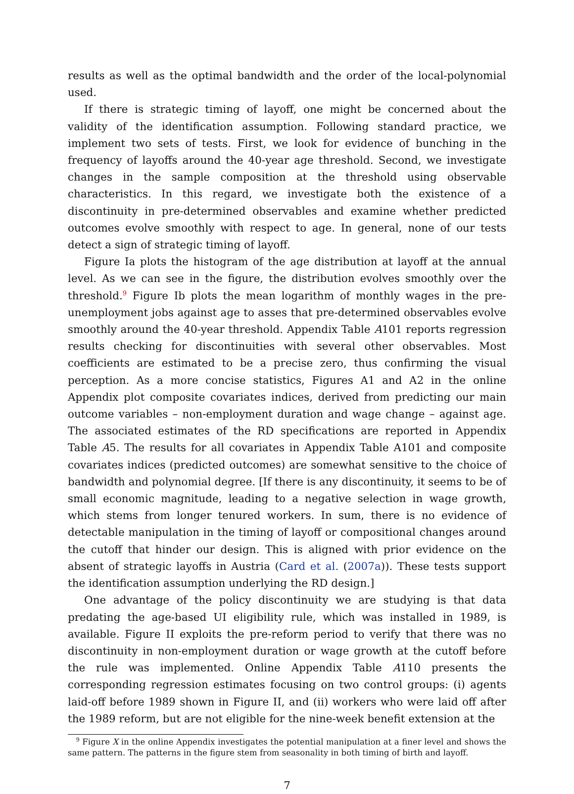results as well as the optimal bandwidth and the order of the local-polynomial used.
If there is strategic timing of layoff, one might be concerned about the validity of the identification assumption. Following standard practice, we implement two sets of tests. First, we look for evidence of bunching in the frequency of layoffs around the 40-year age threshold. Second, we investigate changes in the sample composition at the threshold using observable characteristics. In this regard, we investigate both the existence of a discontinuity in pre-determined observables and examine whether predicted outcomes evolve smoothly with respect to age. In general, none of our tests detect a sign of strategic timing of layoff.
Figure Ia plots the histogram of the age distribution at layoff at the annual level. As we can see in the figure, the distribution evolves smoothly over the threshold.<sup>9</sup> Figure Ib plots the mean logarithm of monthly wages in the pre-unemployment jobs against age to asses that pre-determined observables evolve smoothly around the 40-year threshold. Appendix Table A101 reports regression results checking for discontinuities with several other observables. Most coefficients are estimated to be a precise zero, thus confirming the visual perception. As a more concise statistics, Figures A1 and A2 in the online Appendix plot composite covariates indices, derived from predicting our main outcome variables – non-employment duration and wage change – against age. The associated estimates of the RD specifications are reported in Appendix Table A5. The results for all covariates in Appendix Table A101 and composite covariates indices (predicted outcomes) are somewhat sensitive to the choice of bandwidth and polynomial degree. [If there is any discontinuity, it seems to be of small economic magnitude, leading to a negative selection in wage growth, which stems from longer tenured workers. In sum, there is no evidence of detectable manipulation in the timing of layoff or compositional changes around the cutoff that hinder our design. This is aligned with prior evidence on the absent of strategic layoffs in Austria (Card et al. (2007a)). These tests support the identification assumption underlying the RD design.]
One advantage of the policy discontinuity we are studying is that data predating the age-based UI eligibility rule, which was installed in 1989, is available. Figure II exploits the pre-reform period to verify that there was no discontinuity in non-employment duration or wage growth at the cutoff before the rule was implemented. Online Appendix Table A110 presents the corresponding regression estimates focusing on two control groups: (i) agents laid-off before 1989 shown in Figure II, and (ii) workers who were laid off after the 1989 reform, but are not eligible for the nine-week benefit extension at the
<sup>9</sup> Figure X in the online Appendix investigates the potential manipulation at a finer level and shows the same pattern. The patterns in the figure stem from seasonality in both timing of birth and layoff.
7